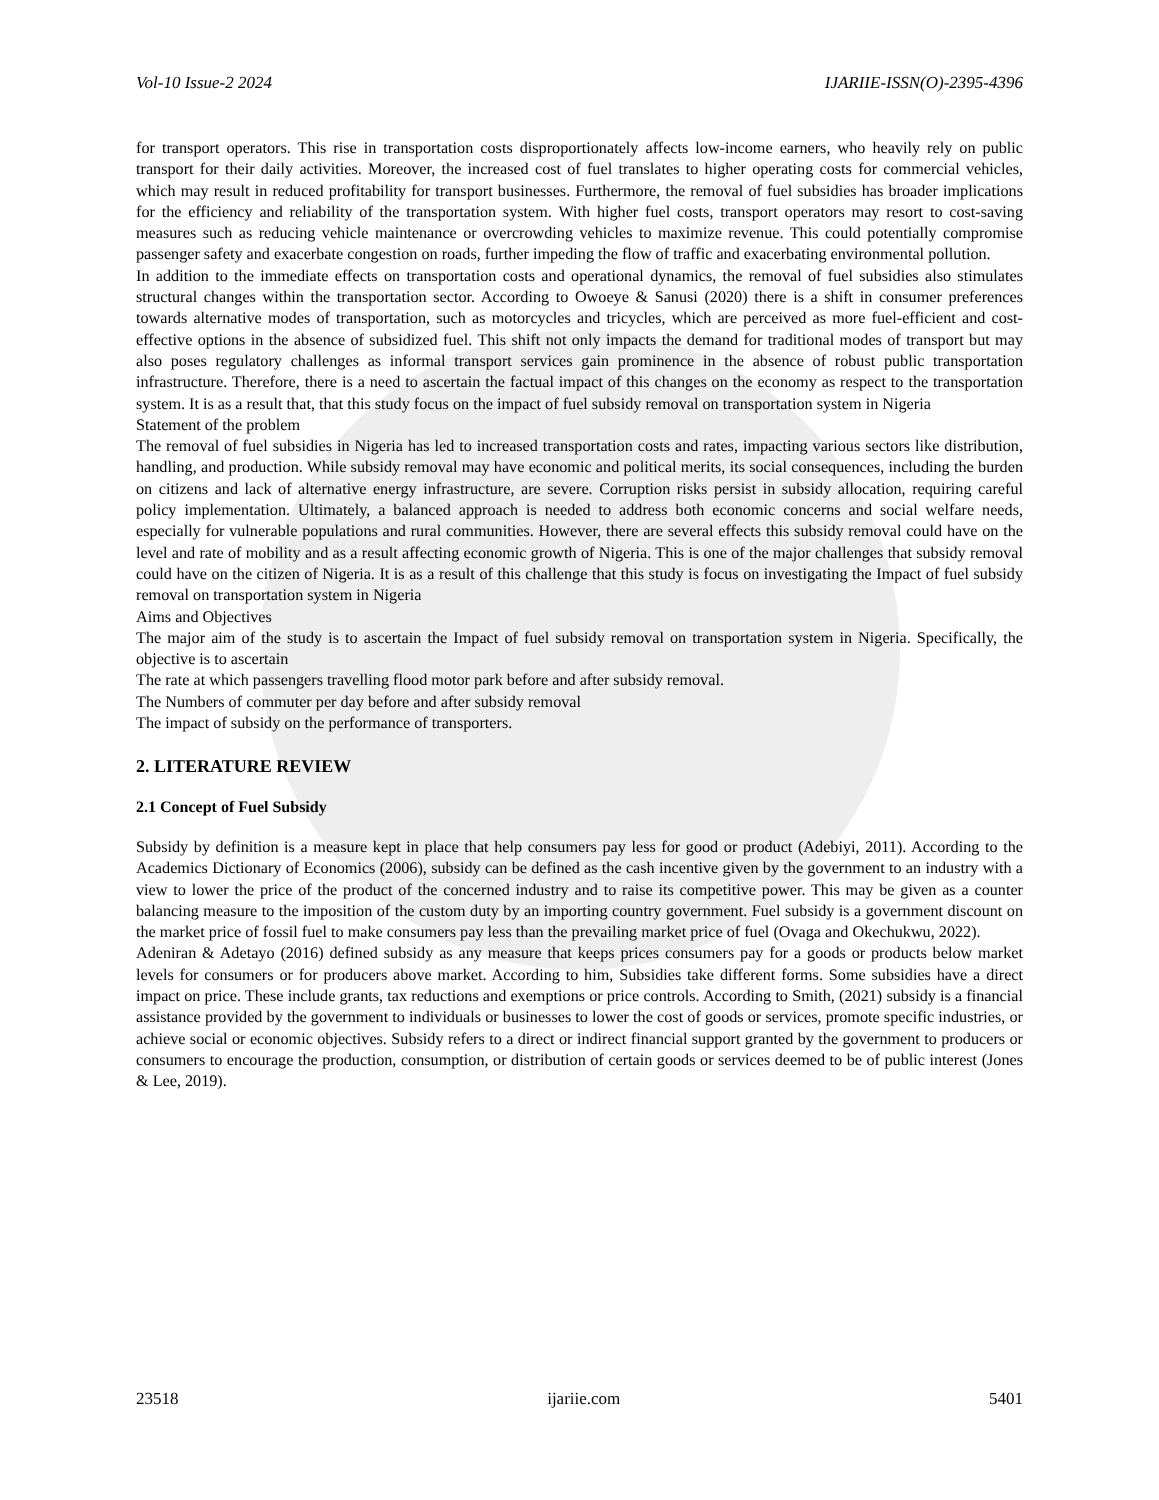Vol-10 Issue-2 2024 IJARIIE-ISSN(O)-2395-4396
for transport operators. This rise in transportation costs disproportionately affects low-income earners, who heavily rely on public transport for their daily activities. Moreover, the increased cost of fuel translates to higher operating costs for commercial vehicles, which may result in reduced profitability for transport businesses. Furthermore, the removal of fuel subsidies has broader implications for the efficiency and reliability of the transportation system. With higher fuel costs, transport operators may resort to cost-saving measures such as reducing vehicle maintenance or overcrowding vehicles to maximize revenue. This could potentially compromise passenger safety and exacerbate congestion on roads, further impeding the flow of traffic and exacerbating environmental pollution.
In addition to the immediate effects on transportation costs and operational dynamics, the removal of fuel subsidies also stimulates structural changes within the transportation sector. According to Owoeye & Sanusi (2020) there is a shift in consumer preferences towards alternative modes of transportation, such as motorcycles and tricycles, which are perceived as more fuel-efficient and cost-effective options in the absence of subsidized fuel. This shift not only impacts the demand for traditional modes of transport but may also poses regulatory challenges as informal transport services gain prominence in the absence of robust public transportation infrastructure. Therefore, there is a need to ascertain the factual impact of this changes on the economy as respect to the transportation system. It is as a result that, that this study focus on the impact of fuel subsidy removal on transportation system in Nigeria
Statement of the problem
The removal of fuel subsidies in Nigeria has led to increased transportation costs and rates, impacting various sectors like distribution, handling, and production. While subsidy removal may have economic and political merits, its social consequences, including the burden on citizens and lack of alternative energy infrastructure, are severe. Corruption risks persist in subsidy allocation, requiring careful policy implementation. Ultimately, a balanced approach is needed to address both economic concerns and social welfare needs, especially for vulnerable populations and rural communities. However, there are several effects this subsidy removal could have on the level and rate of mobility and as a result affecting economic growth of Nigeria. This is one of the major challenges that subsidy removal could have on the citizen of Nigeria. It is as a result of this challenge that this study is focus on investigating the Impact of fuel subsidy removal on transportation system in Nigeria
Aims and Objectives
The major aim of the study is to ascertain the Impact of fuel subsidy removal on transportation system in Nigeria. Specifically, the objective is to ascertain
The rate at which passengers travelling flood motor park before and after subsidy removal.
The Numbers of commuter per day before and after subsidy removal
The impact of subsidy on the performance of transporters.
2. LITERATURE REVIEW
2.1 Concept of Fuel Subsidy
Subsidy by definition is a measure kept in place that help consumers pay less for good or product (Adebiyi, 2011). According to the Academics Dictionary of Economics (2006), subsidy can be defined as the cash incentive given by the government to an industry with a view to lower the price of the product of the concerned industry and to raise its competitive power. This may be given as a counter balancing measure to the imposition of the custom duty by an importing country government. Fuel subsidy is a government discount on the market price of fossil fuel to make consumers pay less than the prevailing market price of fuel (Ovaga and Okechukwu, 2022).
Adeniran & Adetayo (2016) defined subsidy as any measure that keeps prices consumers pay for a goods or products below market levels for consumers or for producers above market. According to him, Subsidies take different forms. Some subsidies have a direct impact on price. These include grants, tax reductions and exemptions or price controls. According to Smith, (2021) subsidy is a financial assistance provided by the government to individuals or businesses to lower the cost of goods or services, promote specific industries, or achieve social or economic objectives. Subsidy refers to a direct or indirect financial support granted by the government to producers or consumers to encourage the production, consumption, or distribution of certain goods or services deemed to be of public interest (Jones & Lee, 2019).
23518 ijariie.com 5401